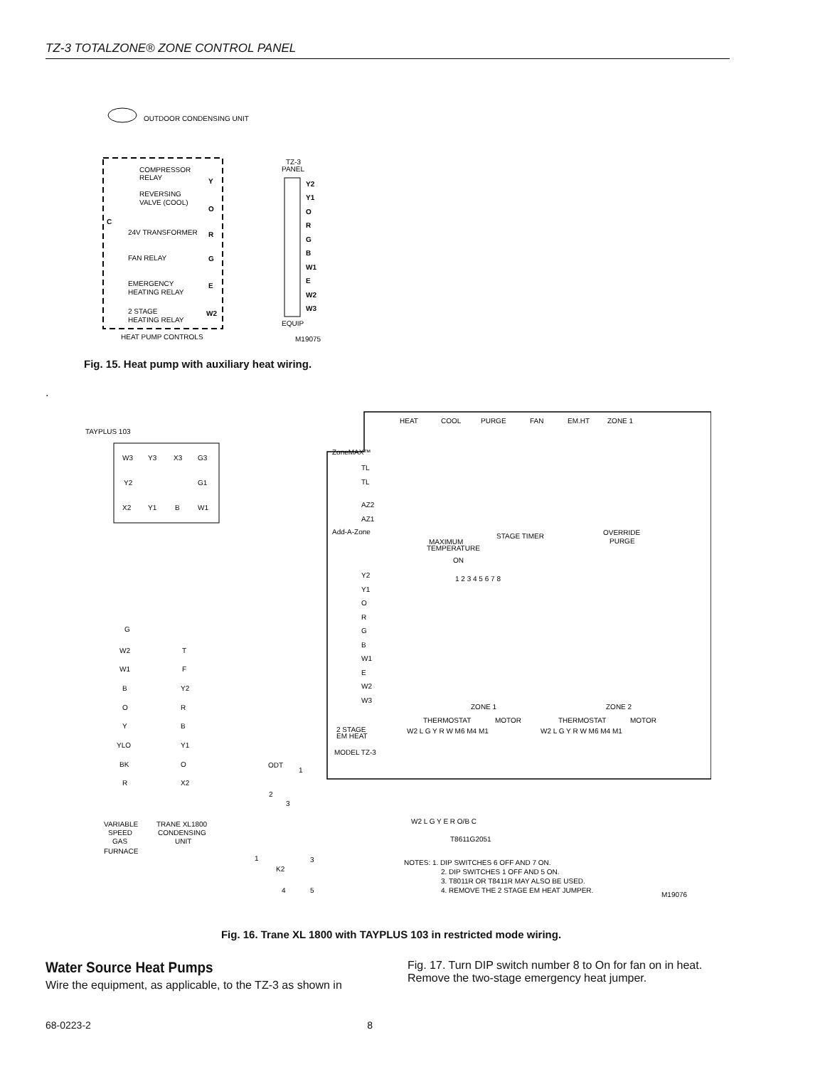TZ-3 TOTALZONE® ZONE CONTROL PANEL
OUTDOOR CONDENSING UNIT
COMPRESSOR
RELAY
REVERSING
VALVE (COOL)
24V TRANSFORMER
FAN RELAY
EMERGENCY
HEATING RELAY
2 STAGE
HEATING RELAY
HEAT PUMP CONTROLS
C
Y
O
R
G
E
W2
TZ-3
PANEL
Y2
Y1
O
R
G
B
W1
E
W2
W3
EQUIP
M19075
Fig. 15. Heat pump with auxiliary heat wiring.
.
HEAT
COOL
PURGE
FAN
EM.HT
ZONE 1
TAYPLUS 103
W3
Y3
X3
G3
Y2
G1
X2
Y1
B
W1
ZoneMAX™
TL
TL
AZ2
AZ1
Add-A-Zone
MAXIMUM
TEMPERATURE
STAGE TIMER
OVERRIDE
PURGE
ON
1 2 3 4 5 6 7 8
Y2
Y1
O
R
G
B
W1
E
W2
W3
ZONE 1
ZONE 2
THERMOSTAT
MOTOR
THERMOSTAT
MOTOR
W2 L G Y R W M6 M4 M1
W2 L G Y R W M6 M4 M1
2 STAGE
EM HEAT
MODEL TZ-3
G
W2
W1
B
O
Y
YLO
BK
R
T
F
Y2
R
B
Y1
O
X2
ODT
1
2
3
VARIABLE
SPEED
GAS
FURNACE
TRANE XL1800
CONDENSING
UNIT
K2
1
3
4
5
W2 L G Y E R O/B C
T8611G2051
NOTES: 1. DIP SWITCHES 6 OFF AND 7 ON.
2. DIP SWITCHES 1 OFF AND 5 ON.
3. T8011R OR T8411R MAY ALSO BE USED.
4. REMOVE THE 2 STAGE EM HEAT JUMPER.
M19076
Fig. 16. Trane XL 1800 with TAYPLUS 103 in restricted mode wiring.
Water Source Heat Pumps
Wire the equipment, as applicable, to the TZ-3 as shown in
Fig. 17. Turn DIP switch number 8 to On for fan on in heat. Remove the two-stage emergency heat jumper.
68-0223-2 8